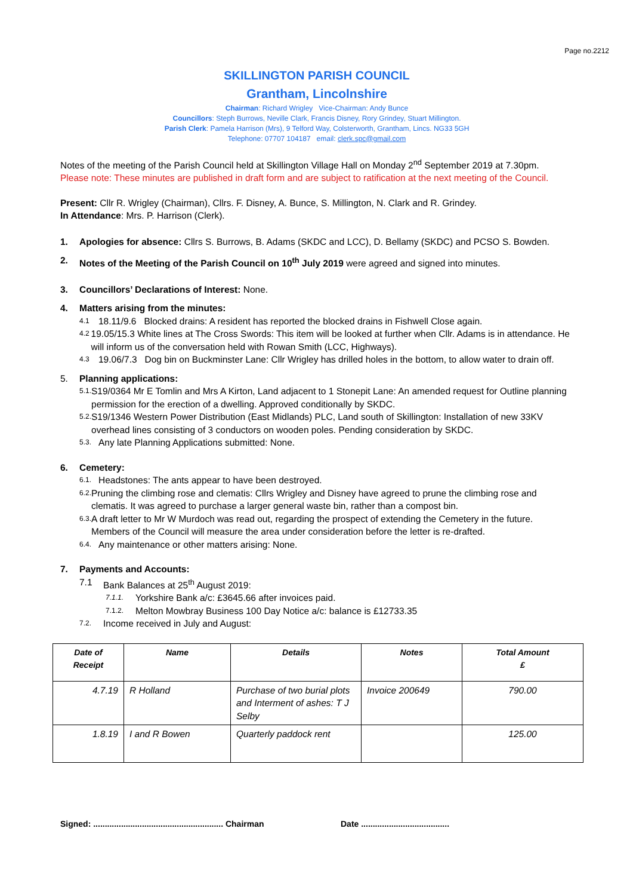Page no.2212
SKILLINGTON PARISH COUNCIL
Grantham, Lincolnshire
Chairman: Richard Wrigley Vice-Chairman: Andy Bunce
Councillors: Steph Burrows, Neville Clark, Francis Disney, Rory Grindey, Stuart Millington.
Parish Clerk: Pamela Harrison (Mrs), 9 Telford Way, Colsterworth, Grantham, Lincs. NG33 5GH
Telephone: 07707 104187 email: clerk.spc@gmail.com
Notes of the meeting of the Parish Council held at Skillington Village Hall on Monday 2<sup>nd</sup> September 2019 at 7.30pm.
Please note: These minutes are published in draft form and are subject to ratification at the next meeting of the Council.
Present: Cllr R. Wrigley (Chairman), Cllrs. F. Disney, A. Bunce, S. Millington, N. Clark and R. Grindey.
In Attendance: Mrs. P. Harrison (Clerk).
1. Apologies for absence: Cllrs S. Burrows, B. Adams (SKDC and LCC), D. Bellamy (SKDC) and PCSO S. Bowden.
2. Notes of the Meeting of the Parish Council on 10<sup>th</sup> July 2019 were agreed and signed into minutes.
3. Councillors’ Declarations of Interest: None.
4. Matters arising from the minutes:
4.1 18.11/9.6 Blocked drains: A resident has reported the blocked drains in Fishwell Close again.
4.2 19.05/15.3 White lines at The Cross Swords: This item will be looked at further when Cllr. Adams is in attendance. He will inform us of the conversation held with Rowan Smith (LCC, Highways).
4.3 19.06/7.3 Dog bin on Buckminster Lane: Cllr Wrigley has drilled holes in the bottom, to allow water to drain off.
5. Planning applications:
5.1. S19/0364 Mr E Tomlin and Mrs A Kirton, Land adjacent to 1 Stonepit Lane: An amended request for Outline planning permission for the erection of a dwelling. Approved conditionally by SKDC.
5.2. S19/1346 Western Power Distribution (East Midlands) PLC, Land south of Skillington: Installation of new 33KV overhead lines consisting of 3 conductors on wooden poles. Pending consideration by SKDC.
5.3. Any late Planning Applications submitted: None.
6. Cemetery:
6.1. Headstones: The ants appear to have been destroyed.
6.2. Pruning the climbing rose and clematis: Cllrs Wrigley and Disney have agreed to prune the climbing rose and clematis. It was agreed to purchase a larger general waste bin, rather than a compost bin.
6.3. A draft letter to Mr W Murdoch was read out, regarding the prospect of extending the Cemetery in the future. Members of the Council will measure the area under consideration before the letter is re-drafted.
6.4. Any maintenance or other matters arising: None.
7. Payments and Accounts:
7.1 Bank Balances at 25<sup>th</sup> August 2019:
7.1.1. Yorkshire Bank a/c: £3645.66 after invoices paid.
7.1.2. Melton Mowbray Business 100 Day Notice a/c: balance is £12733.35
7.2. Income received in July and August:
| Date of Receipt | Name | Details | Notes | Total Amount £ |
| --- | --- | --- | --- | --- |
| 4.7.19 | R Holland | Purchase of two burial plots and Interment of ashes: T J Selby | Invoice 200649 | 790.00 |
| 1.8.19 | I and R Bowen | Quarterly paddock rent | | 125.00 |
Signed: ........................................................ Chairman Date ......................................